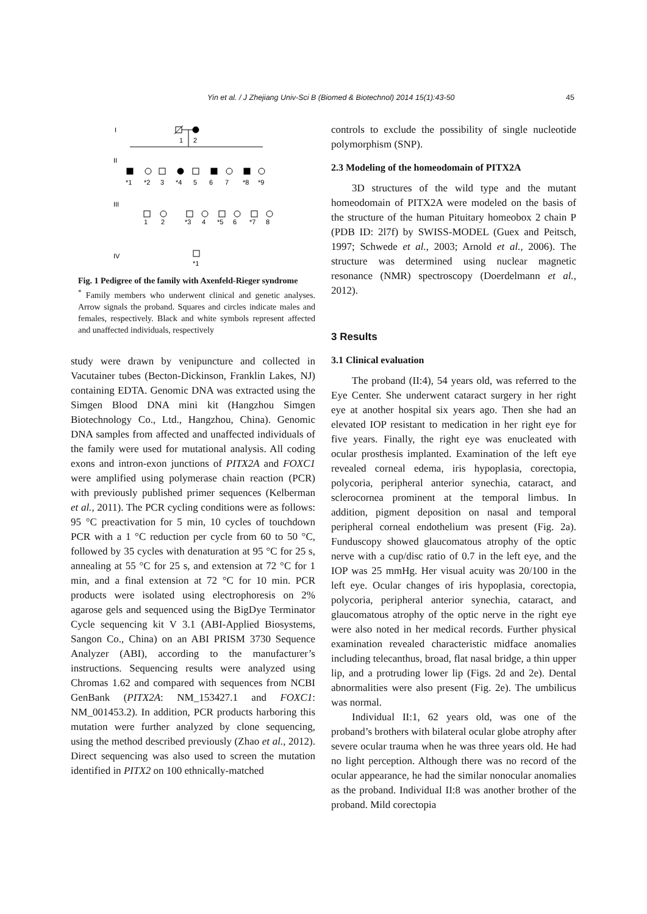Yin et al. / J Zhejiang Univ-Sci B (Biomed & Biotechnol) 2014 15(1):43-50 45
I
1
2
II
III
IV
*1
*2
3
*4
5
6
7
*8
*9
1
2
*3
4
*5
6
*7
8
*1
Fig. 1 Pedigree of the family with Axenfeld-Rieger syndrome
<sup>*</sup> Family members who underwent clinical and genetic analyses. Arrow signals the proband. Squares and circles indicate males and females, respectively. Black and white symbols represent affected and unaffected individuals, respectively
study were drawn by venipuncture and collected in Vacutainer tubes (Becton-Dickinson, Franklin Lakes, NJ) containing EDTA. Genomic DNA was extracted using the Simgen Blood DNA mini kit (Hangzhou Simgen Biotechnology Co., Ltd., Hangzhou, China). Genomic DNA samples from affected and unaffected individuals of the family were used for mutational analysis. All coding exons and intron-exon junctions of PITX2A and FOXC1 were amplified using polymerase chain reaction (PCR) with previously published primer sequences (Kelberman et al., 2011). The PCR cycling conditions were as follows: 95 °C preactivation for 5 min, 10 cycles of touchdown PCR with a 1 °C reduction per cycle from 60 to 50 °C, followed by 35 cycles with denaturation at 95 °C for 25 s, annealing at 55 °C for 25 s, and extension at 72 °C for 1 min, and a final extension at 72 °C for 10 min. PCR products were isolated using electrophoresis on 2% agarose gels and sequenced using the BigDye Terminator Cycle sequencing kit V 3.1 (ABI-Applied Biosystems, Sangon Co., China) on an ABI PRISM 3730 Sequence Analyzer (ABI), according to the manufacturer’s instructions. Sequencing results were analyzed using Chromas 1.62 and compared with sequences from NCBI GenBank (PITX2A: NM_153427.1 and FOXC1: NM_001453.2). In addition, PCR products harboring this mutation were further analyzed by clone sequencing, using the method described previously (Zhao et al., 2012). Direct sequencing was also used to screen the mutation identified in PITX2 on 100 ethnically-matched
controls to exclude the possibility of single nucleotide polymorphism (SNP).
2.3 Modeling of the homeodomain of PITX2A
3D structures of the wild type and the mutant homeodomain of PITX2A were modeled on the basis of the structure of the human Pituitary homeobox 2 chain P (PDB ID: 2l7f) by SWISS-MODEL (Guex and Peitsch, 1997; Schwede et al., 2003; Arnold et al., 2006). The structure was determined using nuclear magnetic resonance (NMR) spectroscopy (Doerdelmann et al., 2012).
3 Results
3.1 Clinical evaluation
The proband (II:4), 54 years old, was referred to the Eye Center. She underwent cataract surgery in her right eye at another hospital six years ago. Then she had an elevated IOP resistant to medication in her right eye for five years. Finally, the right eye was enucleated with ocular prosthesis implanted. Examination of the left eye revealed corneal edema, iris hypoplasia, corectopia, polycoria, peripheral anterior synechia, cataract, and sclerocornea prominent at the temporal limbus. In addition, pigment deposition on nasal and temporal peripheral corneal endothelium was present (Fig. 2a). Funduscopy showed glaucomatous atrophy of the optic nerve with a cup/disc ratio of 0.7 in the left eye, and the IOP was 25 mmHg. Her visual acuity was 20/100 in the left eye. Ocular changes of iris hypoplasia, corectopia, polycoria, peripheral anterior synechia, cataract, and glaucomatous atrophy of the optic nerve in the right eye were also noted in her medical records. Further physical examination revealed characteristic midface anomalies including telecanthus, broad, flat nasal bridge, a thin upper lip, and a protruding lower lip (Figs. 2d and 2e). Dental abnormalities were also present (Fig. 2e). The umbilicus was normal.
Individual II:1, 62 years old, was one of the proband’s brothers with bilateral ocular globe atrophy after severe ocular trauma when he was three years old. He had no light perception. Although there was no record of the ocular appearance, he had the similar nonocular anomalies as the proband. Individual II:8 was another brother of the proband. Mild corectopia